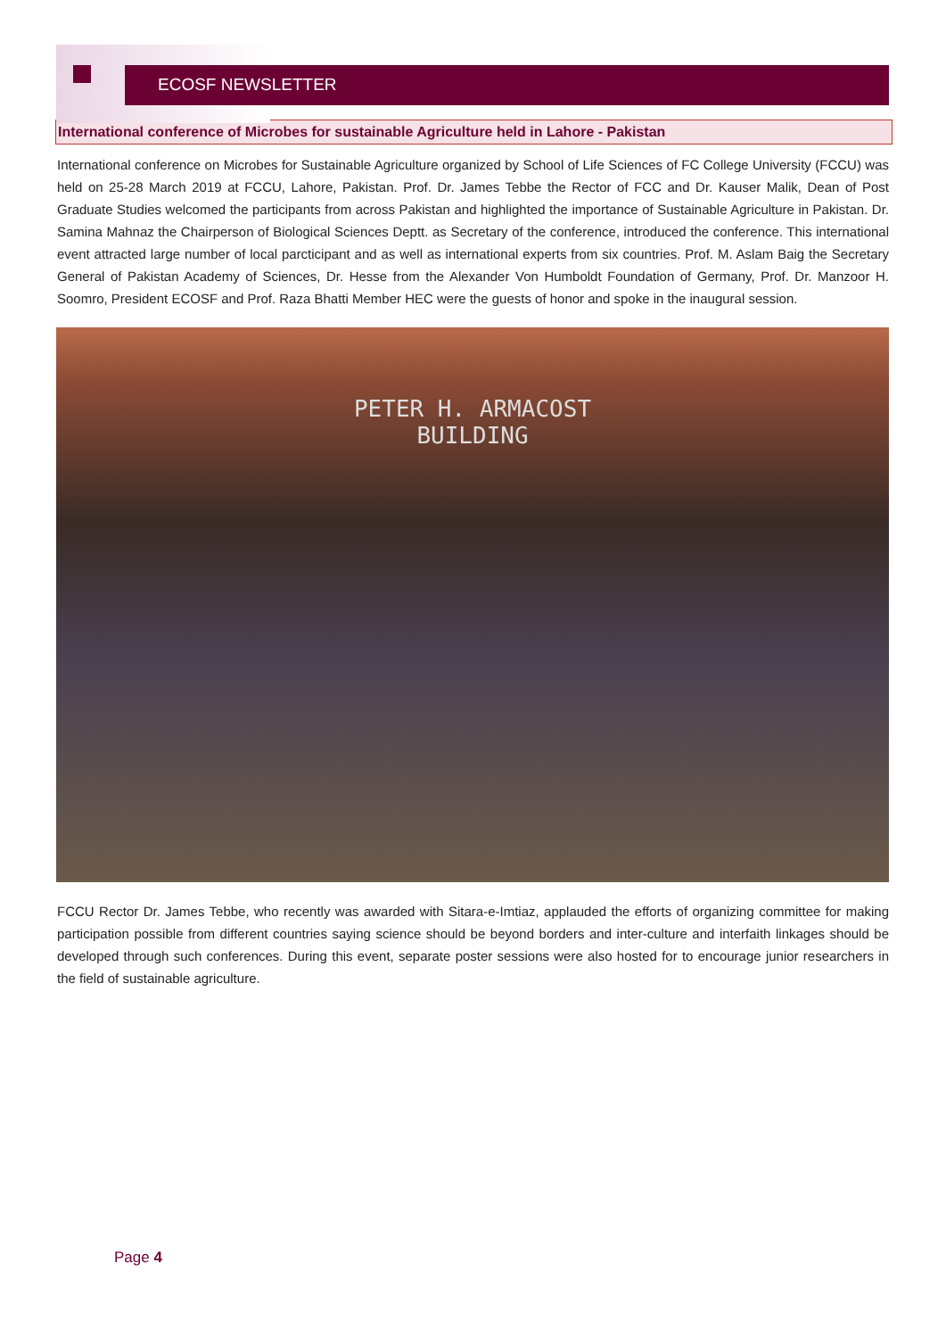ECOSF NEWSLETTER
International conference of Microbes for sustainable Agriculture held in Lahore - Pakistan
International conference on Microbes for Sustainable Agriculture organized by School of Life Sciences of FC College University (FCCU) was held on 25-28 March 2019 at FCCU, Lahore, Pakistan. Prof. Dr. James Tebbe the Rector of FCC and Dr. Kauser Malik, Dean of Post Graduate Studies welcomed the participants from across Pakistan and highlighted the importance of Sustainable Agriculture in Pakistan. Dr. Samina Mahnaz the Chairperson of Biological Sciences Deptt. as Secretary of the conference, introduced the conference. This international event attracted large number of local parcticipant and as well as international experts from six countries. Prof. M. Aslam Baig the Secretary General of Pakistan Academy of Sciences, Dr. Hesse from the Alexander Von Humboldt Foundation of Germany, Prof. Dr. Manzoor H. Soomro, President ECOSF and Prof. Raza Bhatti Member HEC were the guests of honor and spoke in the inaugural session.
PETER H. ARMACOST
BUILDING
FCCU Rector Dr. James Tebbe, who recently was awarded with Sitara-e-Imtiaz, applauded the efforts of organizing committee for making participation possible from different countries saying science should be beyond borders and inter-culture and interfaith linkages should be developed through such conferences. During this event, separate poster sessions were also hosted for to encourage junior researchers in the field of sustainable agriculture.
Page 4